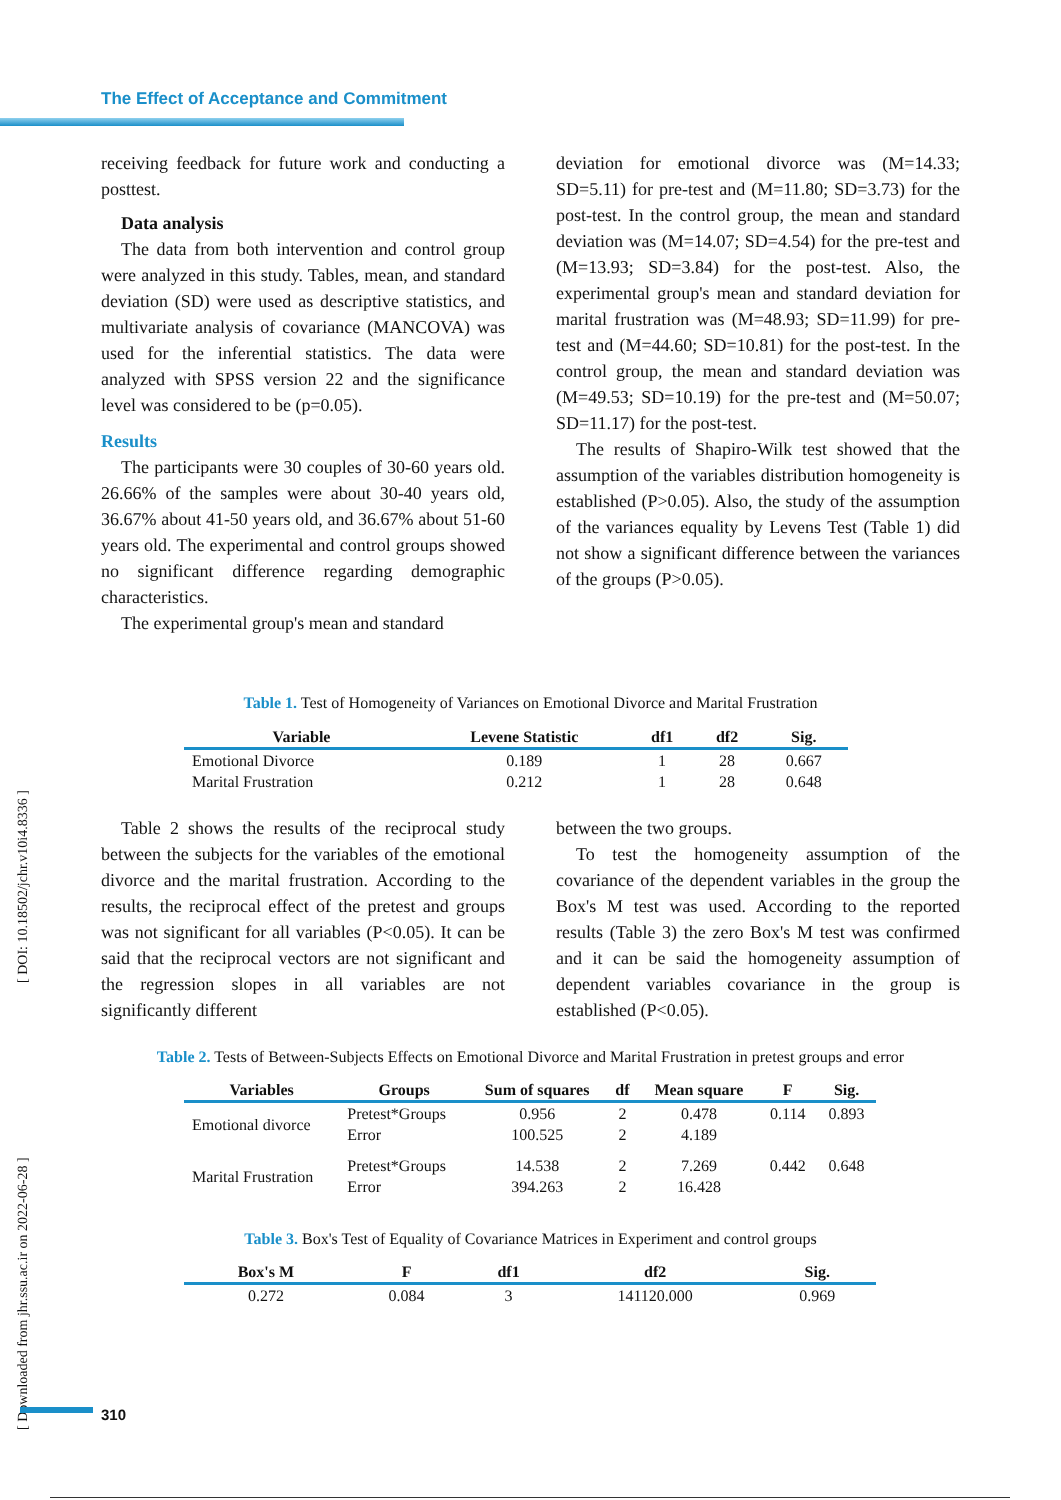The Effect of Acceptance and Commitment
receiving feedback for future work and conducting a posttest.
Data analysis
The data from both intervention and control group were analyzed in this study. Tables, mean, and standard deviation (SD) were used as descriptive statistics, and multivariate analysis of covariance (MANCOVA) was used for the inferential statistics. The data were analyzed with SPSS version 22 and the significance level was considered to be (p=0.05).
Results
The participants were 30 couples of 30-60 years old. 26.66% of the samples were about 30-40 years old, 36.67% about 41-50 years old, and 36.67% about 51-60 years old. The experimental and control groups showed no significant difference regarding demographic characteristics.
The experimental group's mean and standard
deviation for emotional divorce was (M=14.33; SD=5.11) for pre-test and (M=11.80; SD=3.73) for the post-test. In the control group, the mean and standard deviation was (M=14.07; SD=4.54) for the pre-test and (M=13.93; SD=3.84) for the post-test. Also, the experimental group's mean and standard deviation for marital frustration was (M=48.93; SD=11.99) for pre-test and (M=44.60; SD=10.81) for the post-test. In the control group, the mean and standard deviation was (M=49.53; SD=10.19) for the pre-test and (M=50.07; SD=11.17) for the post-test.
The results of Shapiro-Wilk test showed that the assumption of the variables distribution homogeneity is established (P>0.05). Also, the study of the assumption of the variances equality by Levens Test (Table 1) did not show a significant difference between the variances of the groups (P>0.05).
Table 1. Test of Homogeneity of Variances on Emotional Divorce and Marital Frustration
| Variable | Levene Statistic | df1 | df2 | Sig. |
| --- | --- | --- | --- | --- |
| Emotional Divorce | 0.189 | 1 | 28 | 0.667 |
| Marital Frustration | 0.212 | 1 | 28 | 0.648 |
Table 2 shows the results of the reciprocal study between the subjects for the variables of the emotional divorce and the marital frustration. According to the results, the reciprocal effect of the pretest and groups was not significant for all variables (P<0.05). It can be said that the reciprocal vectors are not significant and the regression slopes in all variables are not significantly different
between the two groups.
To test the homogeneity assumption of the covariance of the dependent variables in the group the Box's M test was used. According to the reported results (Table 3) the zero Box's M test was confirmed and it can be said the homogeneity assumption of dependent variables covariance in the group is established (P<0.05).
Table 2. Tests of Between-Subjects Effects on Emotional Divorce and Marital Frustration in pretest groups and error
| Variables | Groups | Sum of squares | df | Mean square | F | Sig. |
| --- | --- | --- | --- | --- | --- | --- |
| Emotional divorce | Pretest*Groups | 0.956 | 2 | 0.478 | 0.114 | 0.893 |
| | Error | 100.525 | 2 | 4.189 | | |
| Marital Frustration | Pretest*Groups | 14.538 | 2 | 7.269 | 0.442 | 0.648 |
| | Error | 394.263 | 2 | 16.428 | | |
Table 3. Box's Test of Equality of Covariance Matrices in Experiment and control groups
| Box's M | F | df1 | df2 | Sig. |
| --- | --- | --- | --- | --- |
| 0.272 | 0.084 | 3 | 141120.000 | 0.969 |
[ Downloaded from jhr.ssu.ac.ir on 2022-06-28 ] [ DOI: 10.18502/jchr.v10i4.8336 ]
310